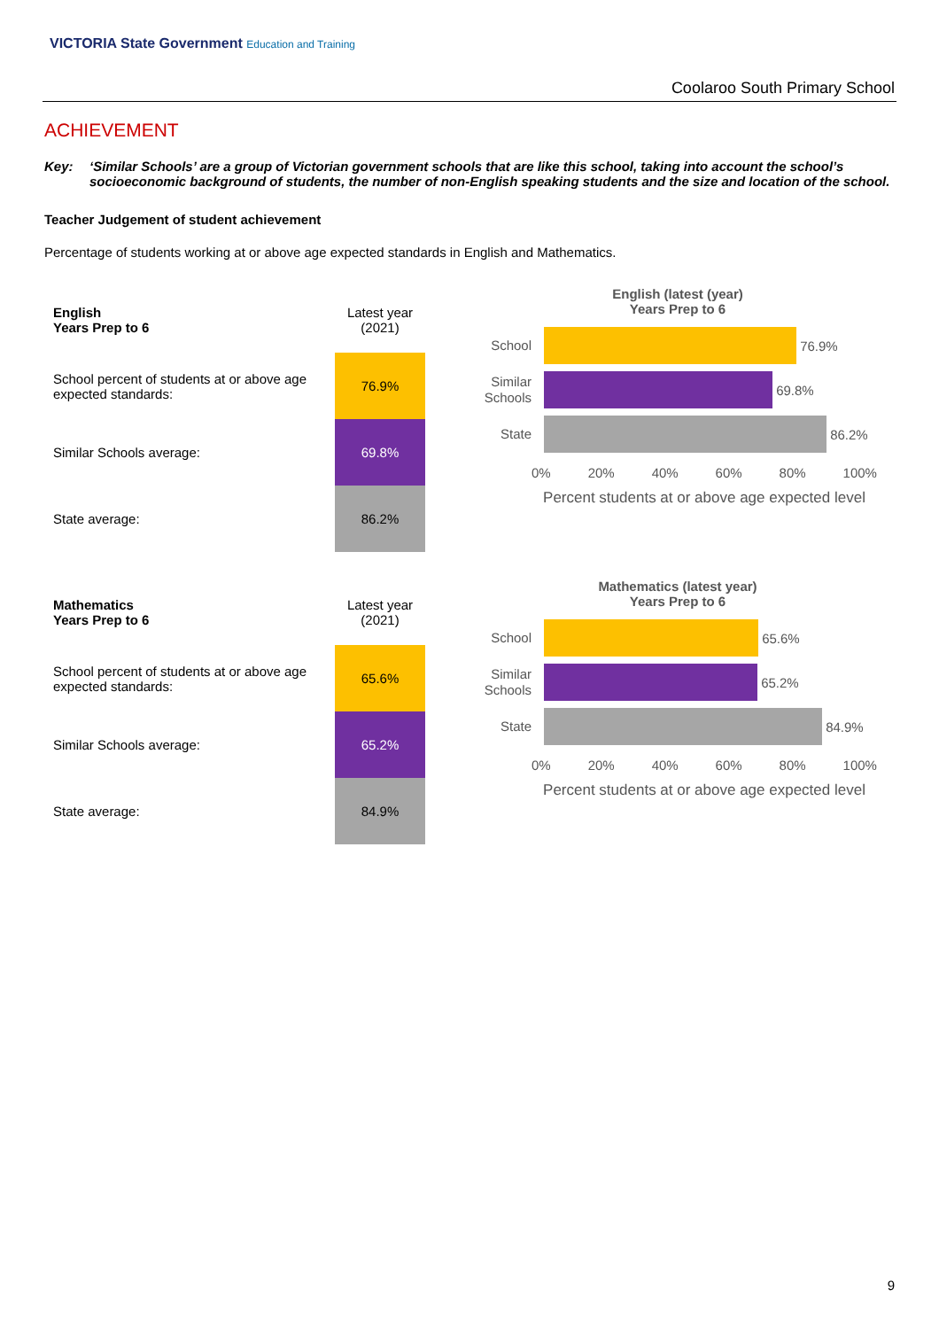VICTORIA State Government Education and Training
Coolaroo South Primary School
ACHIEVEMENT
Key: ‘Similar Schools’ are a group of Victorian government schools that are like this school, taking into account the school’s socioeconomic background of students, the number of non-English speaking students and the size and location of the school.
Teacher Judgement of student achievement
Percentage of students working at or above age expected standards in English and Mathematics.
| English Years Prep to 6 | Latest year (2021) |
| School percent of students at or above age expected standards: | 76.9% |
| Similar Schools average: | 69.8% |
| State average: | 86.2% |
English (latest (year)
Years Prep to 6
School
76.9%
Similar Schools
69.8%
State
86.2%
0% 20% 40% 60% 80% 100%
Percent students at or above age expected level
| Mathematics Years Prep to 6 | Latest year (2021) |
| School percent of students at or above age expected standards: | 65.6% |
| Similar Schools average: | 65.2% |
| State average: | 84.9% |
Mathematics (latest year)
Years Prep to 6
School
65.6%
Similar Schools
65.2%
State
84.9%
0% 20% 40% 60% 80% 100%
Percent students at or above age expected level
9